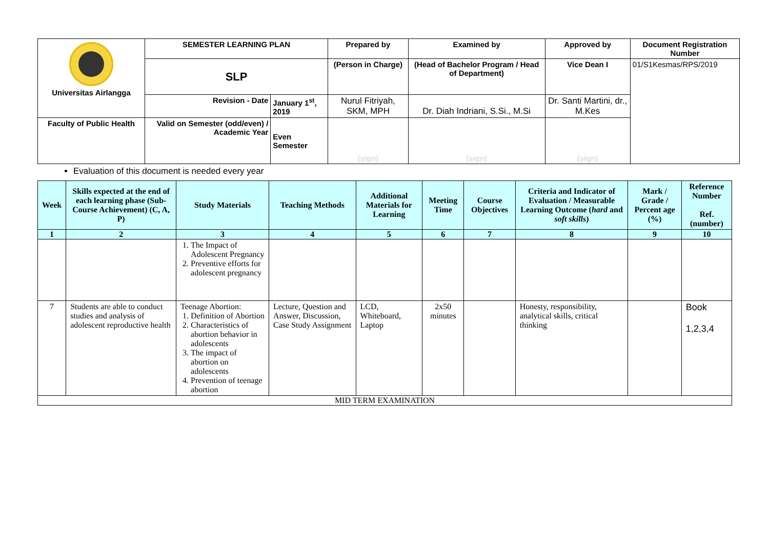| Universitas Airlangga | SEMESTER LEARNING PLAN | | Prepared by | Examined by | Approved by | Document Registration Number |
| | SLP | | (Person in Charge) | (Head of Bachelor Program / Head of Department) | Vice Dean I | 01/S1Kesmas/RPS/2019 |
| | Revision - Date | January 1<sup>st</sup>, 2019 | Nurul Fitriyah, SKM, MPH | Dr. Diah Indriani, S.Si., M.Si | Dr. Santi Martini, dr., M.Kes | |
| Faculty of Public Health | Valid on Semester (odd/even) / Academic Year | Even Semester | (sign) | (sign) | (sign) | |
Evaluation of this document is needed every year
| Week | Skills expected at the end of each learning phase (Sub-Course Achievement) (C, A, P) | Study Materials | Teaching Methods | Additional Materials for Learning | Meeting Time | Course Objectives | Criteria and Indicator of Evaluation / Measurable Learning Outcome ( hard and soft skills ) | Mark / Grade / Percent age (%) | Reference Number Ref. (number) |
| --- | --- | --- | --- | --- | --- | --- | --- | --- | --- |
| 1 | 2 | 3 | 4 | 5 | 6 | 7 | 8 | 9 | 10 |
| | | 1. The Impact of Adolescent Pregnancy 2. Preventive efforts for adolescent pregnancy | | | | | | | |
| 7 | Students are able to conduct studies and analysis of adolescent reproductive health | Teenage Abortion: 1. Definition of Abortion 2. Characteristics of abortion behavior in adolescents 3. The impact of abortion on adolescents 4. Prevention of teenage abortion | Lecture, Question and Answer, Discussion, Case Study Assignment | LCD, Whiteboard, Laptop | 2x50 minutes | | Honesty, responsibility, analytical skills, critical thinking | | Book 1,2,3,4 |
| MID TERM EXAMINATION | | | | | | | | | |